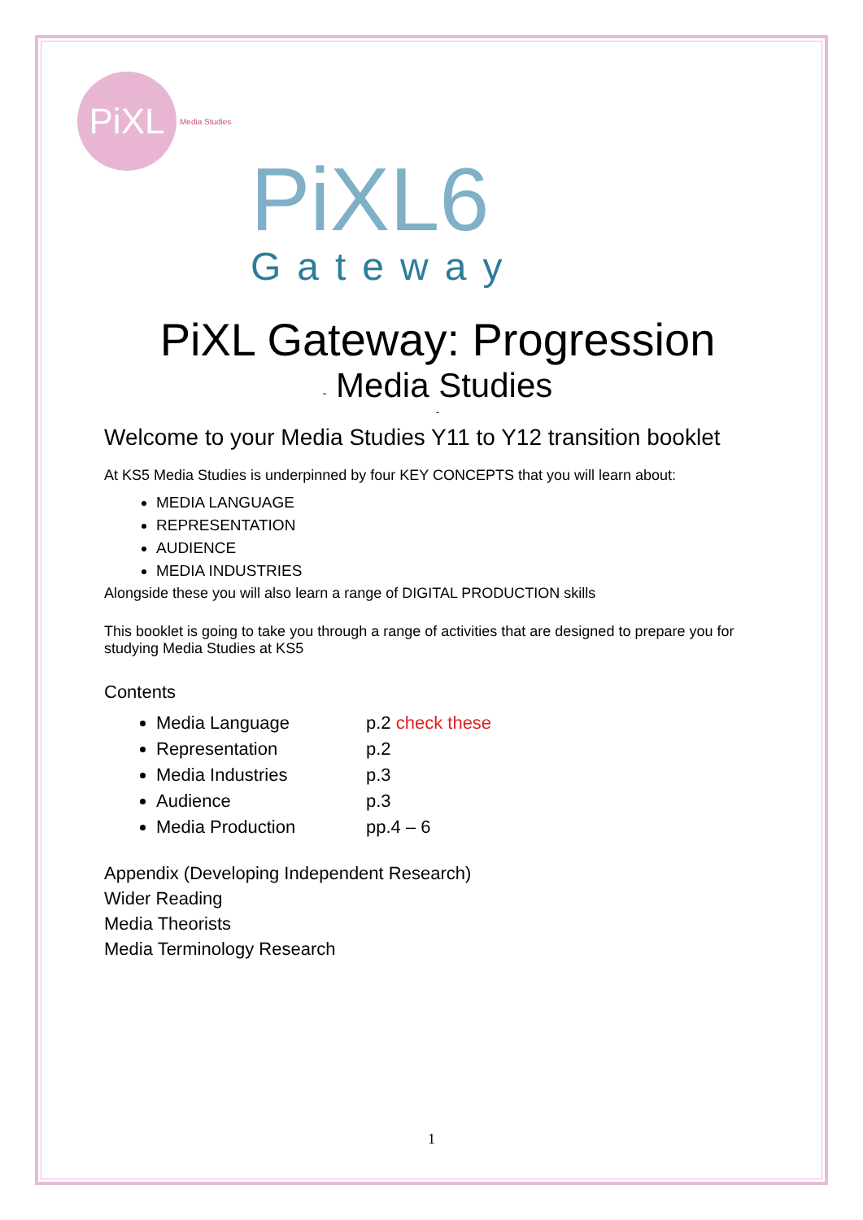PiXL
Media Studies
PiXL6
Gateway
PiXL Gateway: Progression
- Media Studies
-
Welcome to your Media Studies Y11 to Y12 transition booklet
At KS5 Media Studies is underpinned by four KEY CONCEPTS that you will learn about:
MEDIA LANGUAGE
REPRESENTATION
AUDIENCE
MEDIA INDUSTRIES
Alongside these you will also learn a range of DIGITAL PRODUCTION skills
This booklet is going to take you through a range of activities that are designed to prepare you for studying Media Studies at KS5
Contents
Media Language p.2 check these
Representation p.2
Media Industries p.3
Audience p.3
Media Production pp.4 – 6
Appendix (Developing Independent Research)
Wider Reading
Media Theorists
Media Terminology Research
1